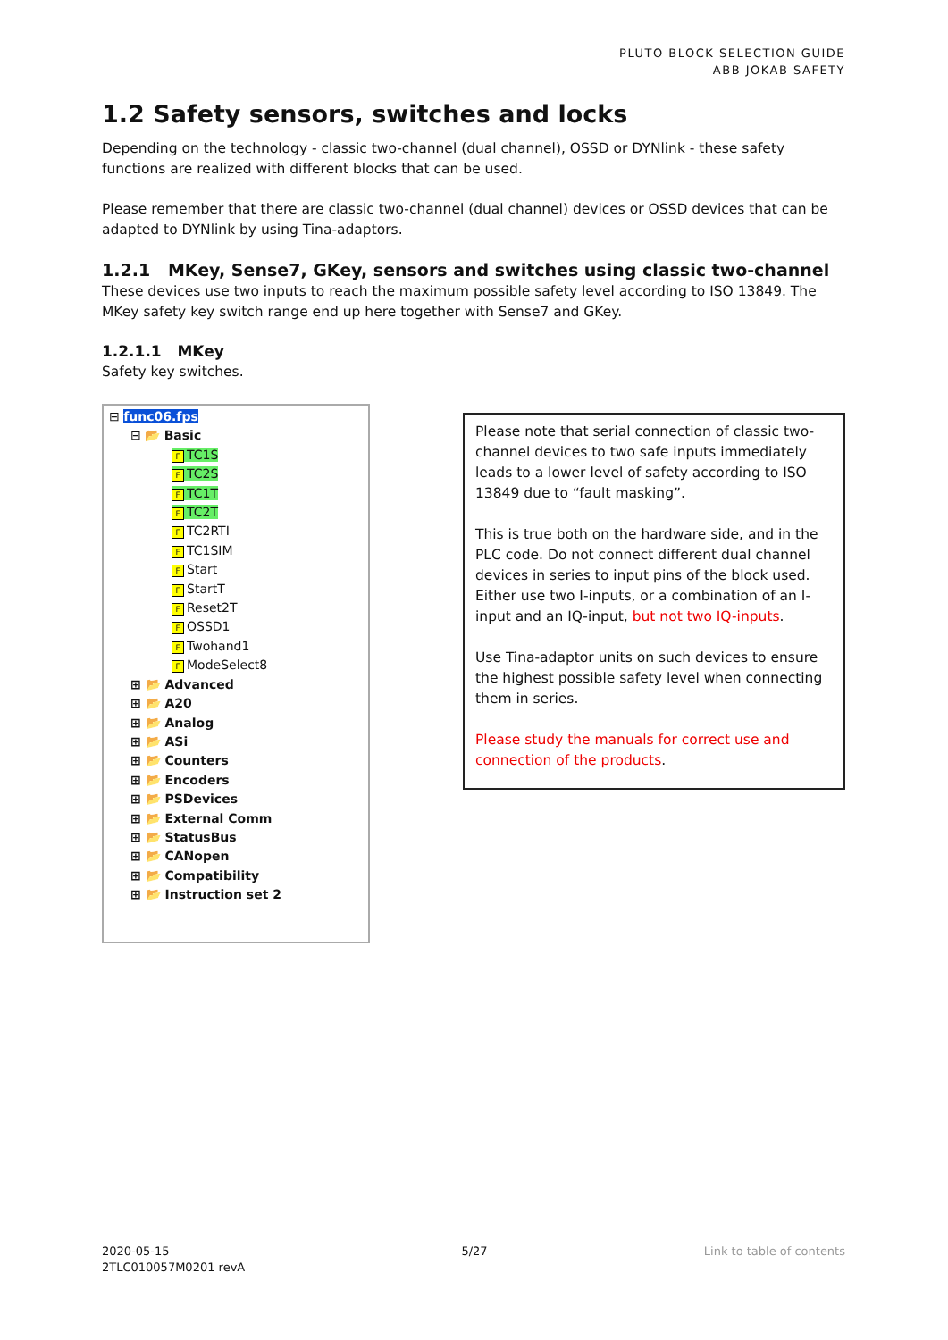PLUTO BLOCK SELECTION GUIDE
ABB JOKAB SAFETY
1.2 Safety sensors, switches and locks
Depending on the technology - classic two-channel (dual channel), OSSD or DYNlink - these safety functions are realized with different blocks that can be used.
Please remember that there are classic two-channel (dual channel) devices or OSSD devices that can be adapted to DYNlink by using Tina-adaptors.
1.2.1 MKey, Sense7, GKey, sensors and switches using classic two-channel
These devices use two inputs to reach the maximum possible safety level according to ISO 13849. The MKey safety key switch range end up here together with Sense7 and GKey.
1.2.1.1 MKey
Safety key switches.
⊟ func06.fps
⊟ 📂 Basic
F TC1S
F TC2S
F TC1T
F TC2T
F TC2RTI
F TC1SIM
F Start
F StartT
F Reset2T
F OSSD1
F Twohand1
F ModeSelect8
⊞ 📂 Advanced
⊞ 📂 A20
⊞ 📂 Analog
⊞ 📂 ASi
⊞ 📂 Counters
⊞ 📂 Encoders
⊞ 📂 PSDevices
⊞ 📂 External Comm
⊞ 📂 StatusBus
⊞ 📂 CANopen
⊞ 📂 Compatibility
⊞ 📂 Instruction set 2
Please note that serial connection of classic two-channel devices to two safe inputs immediately leads to a lower level of safety according to ISO 13849 due to “fault masking”.
This is true both on the hardware side, and in the PLC code. Do not connect different dual channel devices in series to input pins of the block used. Either use two I-inputs, or a combination of an I-input and an IQ-input, but not two IQ-inputs.
Use Tina-adaptor units on such devices to ensure the highest possible safety level when connecting them in series.
Please study the manuals for correct use and connection of the products.
2020-05-15
2TLC010057M0201 revA
5/27 Link to table of contents